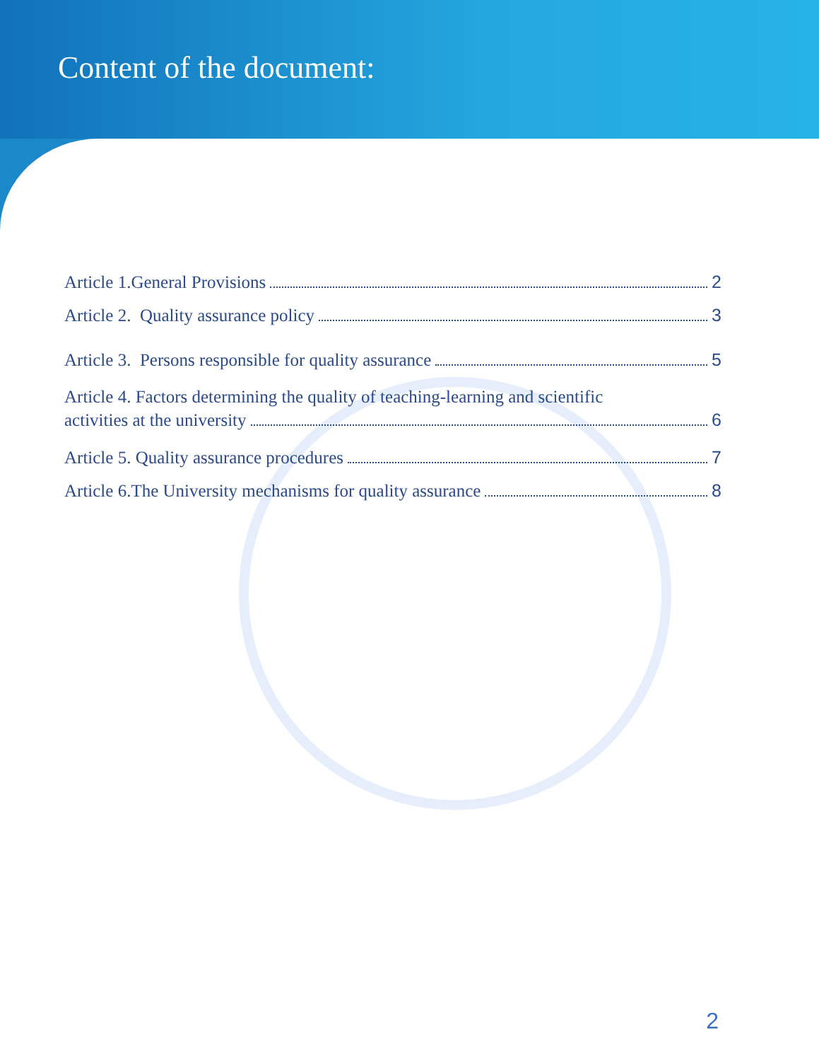Content of the document:
Article 1.General Provisions 2
Article 2. Quality assurance policy 3
Article 3. Persons responsible for quality assurance 5
Article 4. Factors determining the quality of teaching-learning and scientific
activities at the university 6
Article 5. Quality assurance procedures 7
Article 6.The University mechanisms for quality assurance 8
2